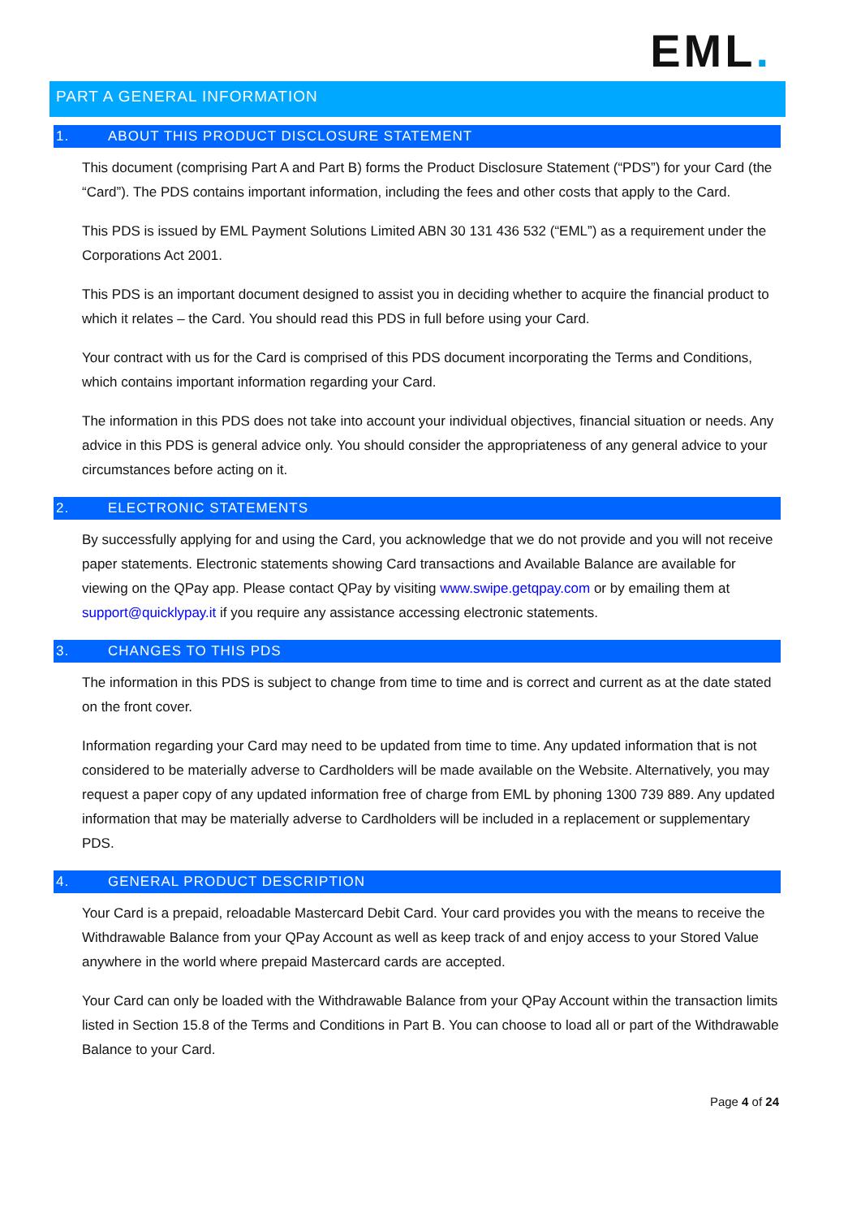EML.
PART A GENERAL INFORMATION
1. ABOUT THIS PRODUCT DISCLOSURE STATEMENT
This document (comprising Part A and Part B) forms the Product Disclosure Statement (“PDS”) for your Card (the “Card”). The PDS contains important information, including the fees and other costs that apply to the Card.
This PDS is issued by EML Payment Solutions Limited ABN 30 131 436 532 (“EML”) as a requirement under the Corporations Act 2001.
This PDS is an important document designed to assist you in deciding whether to acquire the financial product to which it relates – the Card. You should read this PDS in full before using your Card.
Your contract with us for the Card is comprised of this PDS document incorporating the Terms and Conditions, which contains important information regarding your Card.
The information in this PDS does not take into account your individual objectives, financial situation or needs. Any advice in this PDS is general advice only. You should consider the appropriateness of any general advice to your circumstances before acting on it.
2. ELECTRONIC STATEMENTS
By successfully applying for and using the Card, you acknowledge that we do not provide and you will not receive paper statements. Electronic statements showing Card transactions and Available Balance are available for viewing on the QPay app. Please contact QPay by visiting www.swipe.getqpay.com or by emailing them at support@quicklypay.it if you require any assistance accessing electronic statements.
3. CHANGES TO THIS PDS
The information in this PDS is subject to change from time to time and is correct and current as at the date stated on the front cover.
Information regarding your Card may need to be updated from time to time. Any updated information that is not considered to be materially adverse to Cardholders will be made available on the Website. Alternatively, you may request a paper copy of any updated information free of charge from EML by phoning 1300 739 889. Any updated information that may be materially adverse to Cardholders will be included in a replacement or supplementary PDS.
4. GENERAL PRODUCT DESCRIPTION
Your Card is a prepaid, reloadable Mastercard Debit Card. Your card provides you with the means to receive the Withdrawable Balance from your QPay Account as well as keep track of and enjoy access to your Stored Value anywhere in the world where prepaid Mastercard cards are accepted.
Your Card can only be loaded with the Withdrawable Balance from your QPay Account within the transaction limits listed in Section 15.8 of the Terms and Conditions in Part B. You can choose to load all or part of the Withdrawable Balance to your Card.
Page 4 of 24